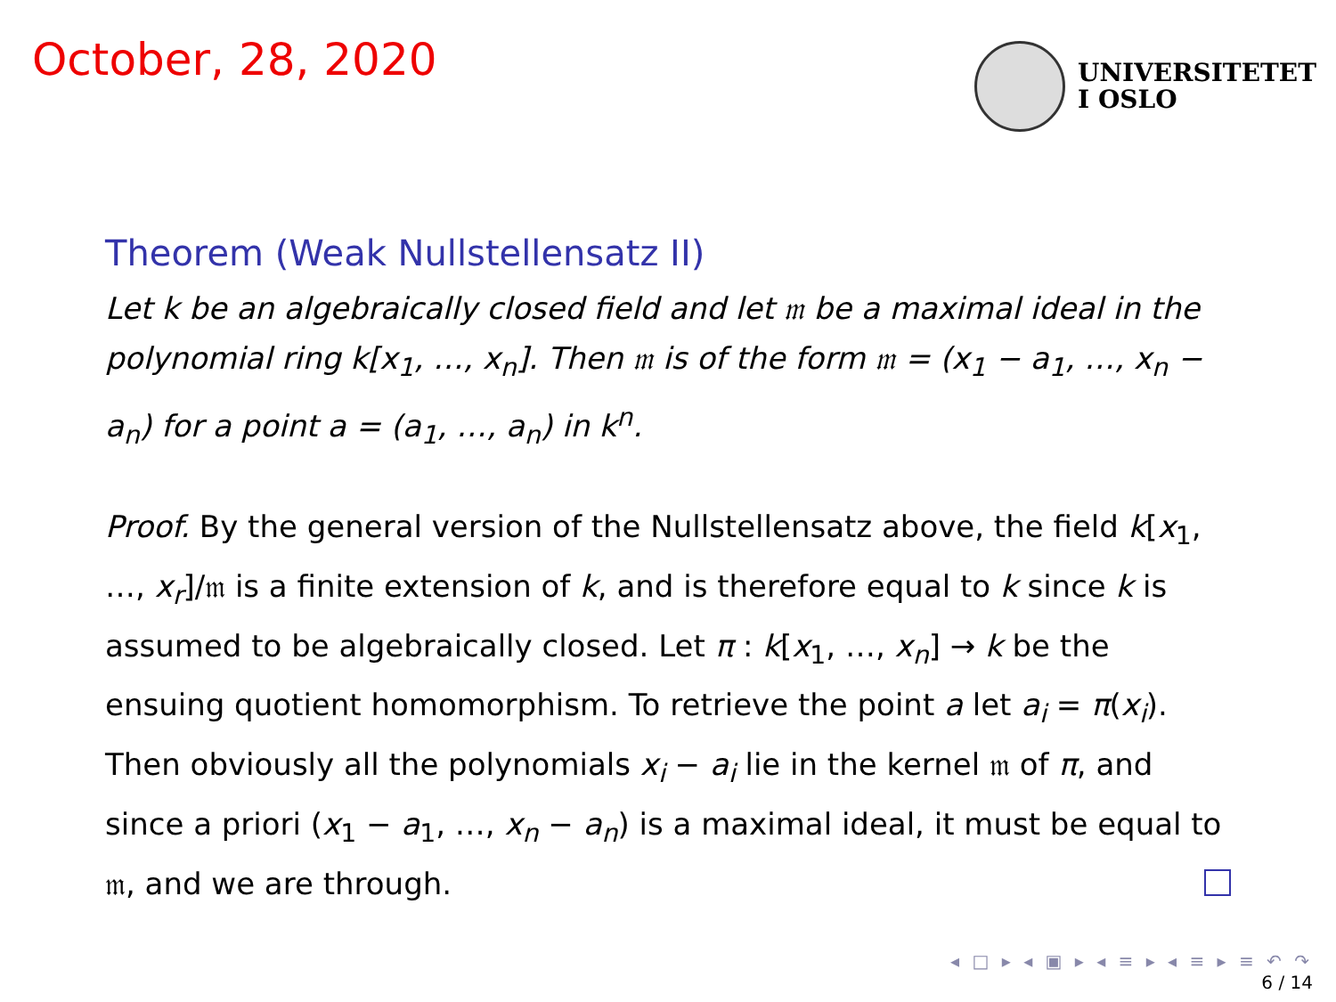October, 28, 2020
UNIVERSITETET
I OSLO
Theorem (Weak Nullstellensatz II)
Let k be an algebraically closed field and let 𝔪 be a maximal ideal in the polynomial ring k[x<sub>1</sub>, …, x<sub>n</sub>]. Then 𝔪 is of the form 𝔪 = (x<sub>1</sub> − a<sub>1</sub>, …, x<sub>n</sub> − a<sub>n</sub>) for a point a = (a<sub>1</sub>, …, a<sub>n</sub>) in k<sup>n</sup>.
Proof. By the general version of the Nullstellensatz above, the field k[x<sub>1</sub>, …, x<sub>r</sub>]/𝔪 is a finite extension of k, and is therefore equal to k since k is assumed to be algebraically closed. Let π : k[x<sub>1</sub>, …, x<sub>n</sub>] → k be the ensuing quotient homomorphism. To retrieve the point a let a<sub>i</sub> = π(x<sub>i</sub>). Then obviously all the polynomials x<sub>i</sub> − a<sub>i</sub> lie in the kernel 𝔪 of π, and since a priori (x<sub>1</sub> − a<sub>1</sub>, …, x<sub>n</sub> − a<sub>n</sub>) is a maximal ideal, it must be equal to 𝔪, and we are through.
◂ □ ▸ ◂ ▣ ▸ ◂ ≡ ▸ ◂ ≡ ▸ ≡ ↶ ↷
6 / 14